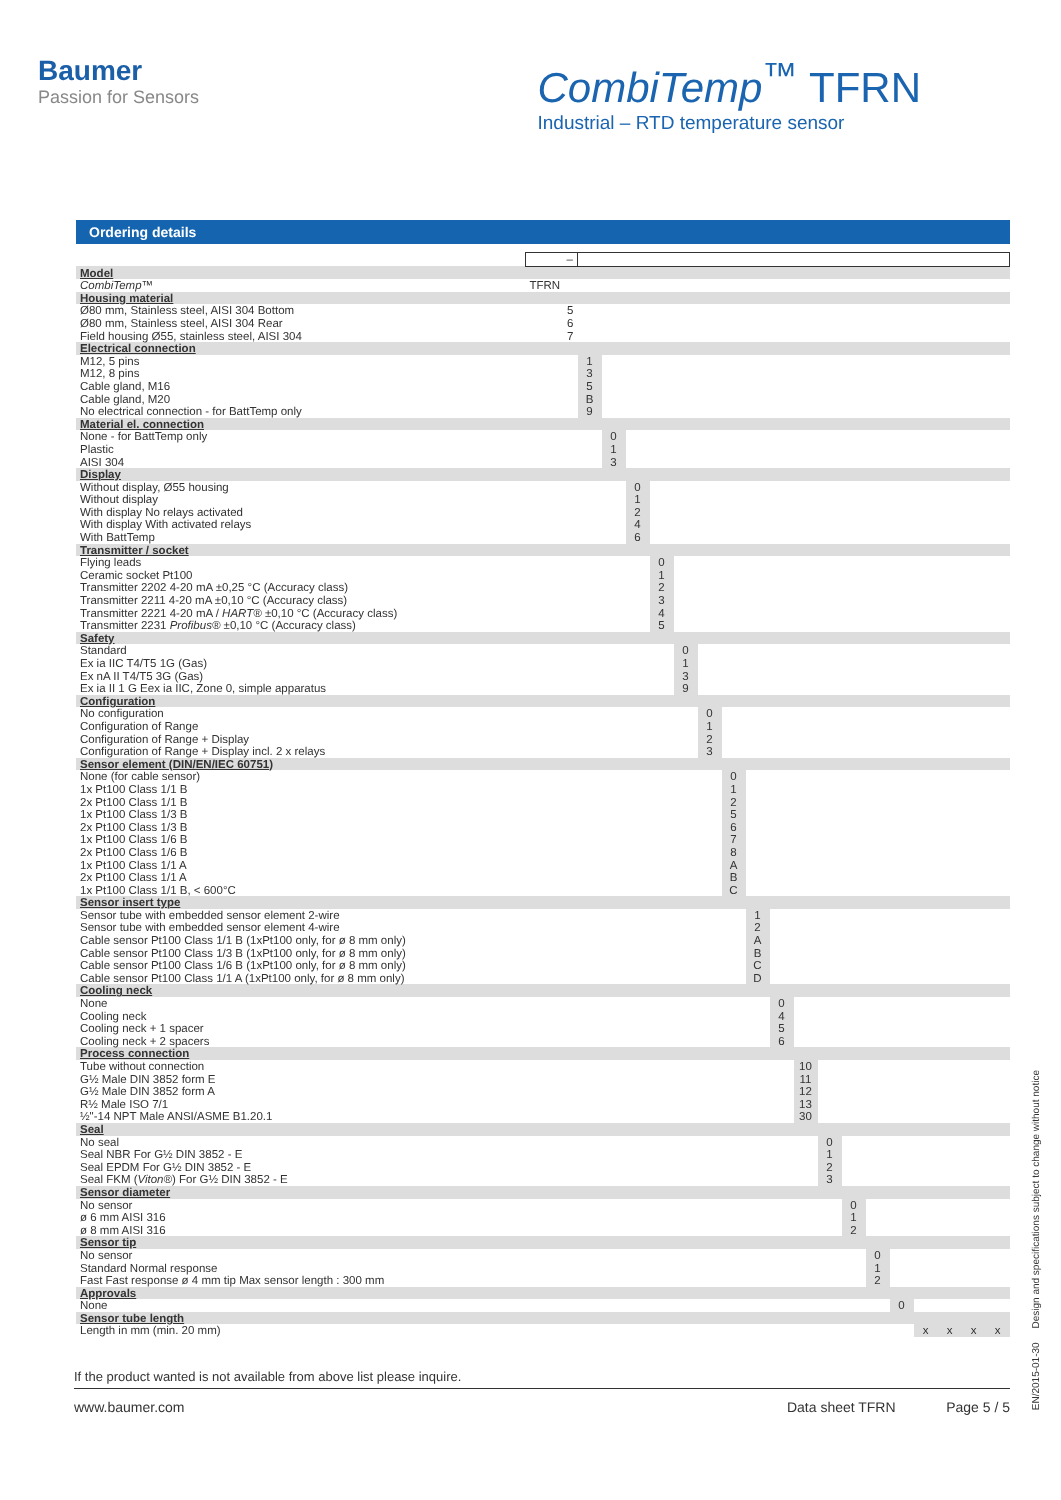Baumer
Passion for Sensors
CombiTemp<sup>™</sup> TFRN
Industrial – RTD temperature sensor
Ordering details
| | – | | | | | | | | | | | | | | | | | | |
| Model | | | | | | | | | | | | | | | | | | | |
| CombiTemp™ | TFRN | | | | | | | | | | | | | | | | | | |
| Housing material | | | | | | | | | | | | | | | | | | | |
| Ø80 mm, Stainless steel, AISI 304 Bottom Ø80 mm, Stainless steel, AISI 304 Rear Field housing Ø55, stainless steel, AISI 304 | 5 6 7 | | | | | | | | | | | | | | | | | | |
| Electrical connection | | | | | | | | | | | | | | | | | | | |
| M12, 5 pins M12, 8 pins Cable gland, M16 Cable gland, M20 No electrical connection - for BattTemp only | | 1 3 5 B 9 | | | | | | | | | | | | | | | | | |
| Material el. connection | | | | | | | | | | | | | | | | | | | |
| None - for BattTemp only Plastic AISI 304 | | | 0 1 3 | | | | | | | | | | | | | | | | |
| Display | | | | | | | | | | | | | | | | | | | |
| Without display, Ø55 housing Without display With display No relays activated With display With activated relays With BattTemp | | | | 0 1 2 4 6 | | | | | | | | | | | | | | | |
| Transmitter / socket | | | | | | | | | | | | | | | | | | | |
| Flying leads Ceramic socket Pt100 Transmitter 2202 4-20 mA ±0,25 °C (Accuracy class) Transmitter 2211 4-20 mA ±0,10 °C (Accuracy class) Transmitter 2221 4-20 mA / HART® ±0,10 °C (Accuracy class) Transmitter 2231 Profibus® ±0,10 °C (Accuracy class) | | | | | 0 1 2 3 4 5 | | | | | | | | | | | | | | |
| Safety | | | | | | | | | | | | | | | | | | | |
| Standard Ex ia IIC T4/T5 1G (Gas) Ex nA II T4/T5 3G (Gas) Ex ia II 1 G Eex ia IIC, Zone 0, simple apparatus | | | | | | 0 1 3 9 | | | | | | | | | | | | | |
| Configuration | | | | | | | | | | | | | | | | | | | |
| No configuration Configuration of Range Configuration of Range + Display Configuration of Range + Display incl. 2 x relays | | | | | | | 0 1 2 3 | | | | | | | | | | | | |
| Sensor element (DIN/EN/IEC 60751) | | | | | | | | | | | | | | | | | | | |
| None (for cable sensor) 1x Pt100 Class 1/1 B 2x Pt100 Class 1/1 B 1x Pt100 Class 1/3 B 2x Pt100 Class 1/3 B 1x Pt100 Class 1/6 B 2x Pt100 Class 1/6 B 1x Pt100 Class 1/1 A 2x Pt100 Class 1/1 A 1x Pt100 Class 1/1 B, < 600°C | | | | | | | | 0 1 2 5 6 7 8 A B C | | | | | | | | | | | |
| Sensor insert type | | | | | | | | | | | | | | | | | | | |
| Sensor tube with embedded sensor element 2-wire Sensor tube with embedded sensor element 4-wire Cable sensor Pt100 Class 1/1 B (1xPt100 only, for ø 8 mm only) Cable sensor Pt100 Class 1/3 B (1xPt100 only, for ø 8 mm only) Cable sensor Pt100 Class 1/6 B (1xPt100 only, for ø 8 mm only) Cable sensor Pt100 Class 1/1 A (1xPt100 only, for ø 8 mm only) | | | | | | | | | 1 2 A B C D | | | | | | | | | | |
| Cooling neck | | | | | | | | | | | | | | | | | | | |
| None Cooling neck Cooling neck + 1 spacer Cooling neck + 2 spacers | | | | | | | | | | 0 4 5 6 | | | | | | | | | |
| Process connection | | | | | | | | | | | | | | | | | | | |
| Tube without connection G½ Male DIN 3852 form E G½ Male DIN 3852 form A R½ Male ISO 7/1 ½"-14 NPT Male ANSI/ASME B1.20.1 | | | | | | | | | | | 10 11 12 13 30 | | | | | | | | |
| Seal | | | | | | | | | | | | | | | | | | | |
| No seal Seal NBR For G½ DIN 3852 - E Seal EPDM For G½ DIN 3852 - E Seal FKM ( Viton® ) For G½ DIN 3852 - E | | | | | | | | | | | | 0 1 2 3 | | | | | | | |
| Sensor diameter | | | | | | | | | | | | | | | | | | | |
| No sensor ø 6 mm AISI 316 ø 8 mm AISI 316 | | | | | | | | | | | | | 0 1 2 | | | | | | |
| Sensor tip | | | | | | | | | | | | | | | | | | | |
| No sensor Standard Normal response Fast Fast response ø 4 mm tip Max sensor length : 300 mm | | | | | | | | | | | | | | 0 1 2 | | | | | |
| Approvals | | | | | | | | | | | | | | | | | | | |
| None | | | | | | | | | | | | | | | 0 | | | | |
| Sensor tube length | | | | | | | | | | | | | | | | | | | |
| Length in mm (min. 20 mm) | | | | | | | | | | | | | | | | x | x | x | x |
If the product wanted is not available from above list please inquire.
www.baumer.com Data sheet TFRN Page 5 / 5
EN/2015-01-30 Design and specifications subject to change without notice